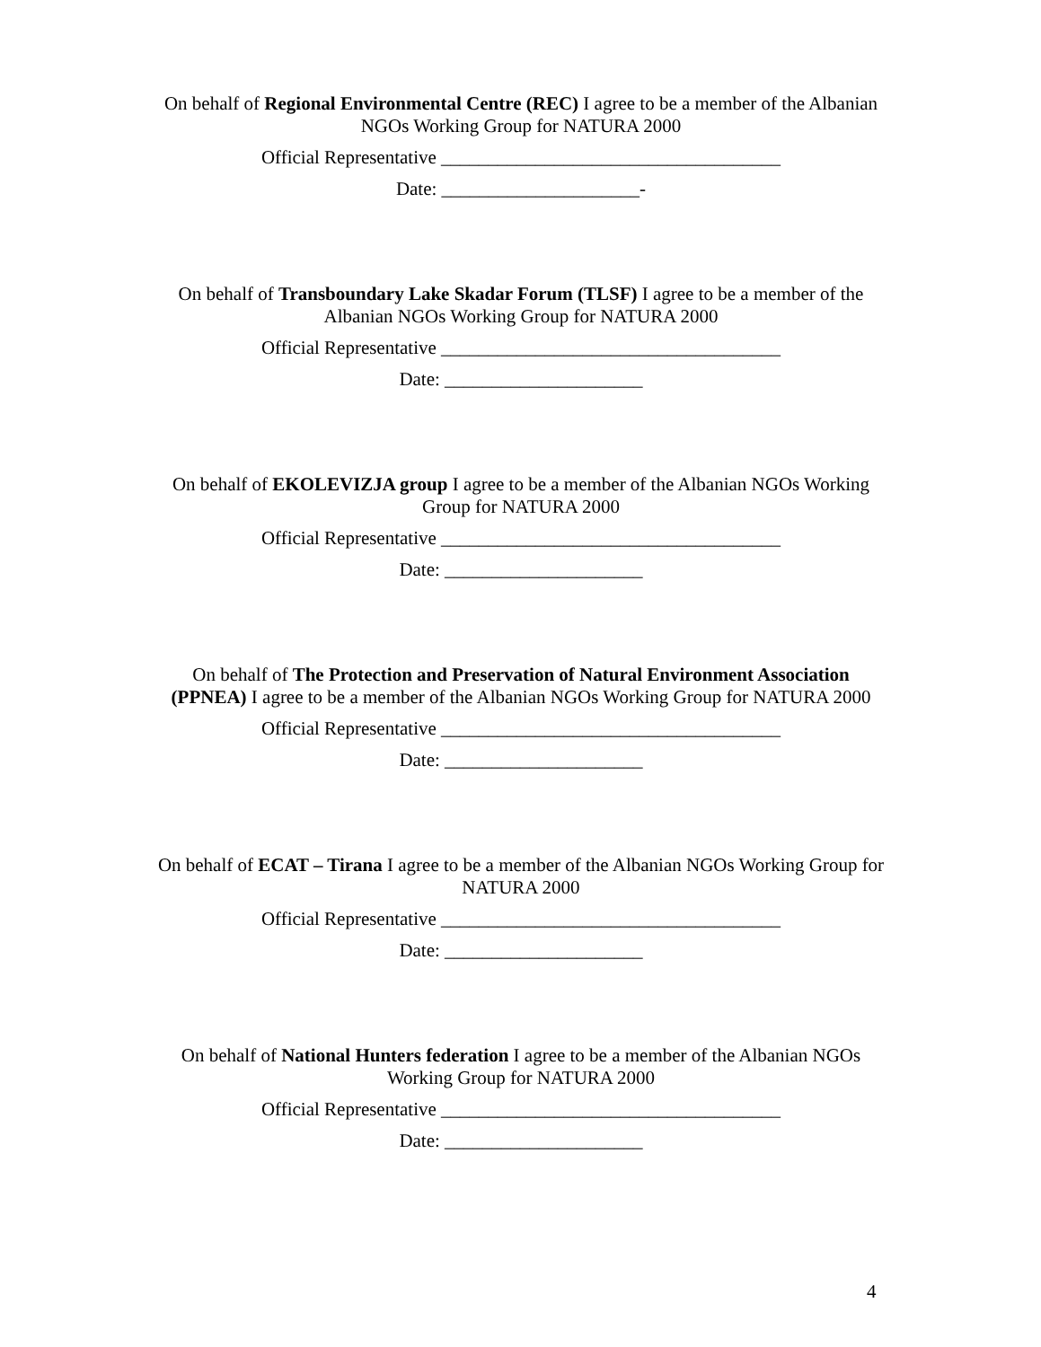On behalf of Regional Environmental Centre (REC) I agree to be a member of the Albanian NGOs Working Group for NATURA 2000
Official Representative ____________________________________
Date: _____________________-
On behalf of Transboundary Lake Skadar Forum (TLSF) I agree to be a member of the Albanian NGOs Working Group for NATURA 2000
Official Representative ____________________________________
Date: _____________________
On behalf of EKOLEVIZJA group I agree to be a member of the Albanian NGOs Working Group for NATURA 2000
Official Representative ____________________________________
Date: _____________________
On behalf of The Protection and Preservation of Natural Environment Association (PPNEA) I agree to be a member of the Albanian NGOs Working Group for NATURA 2000
Official Representative ____________________________________
Date: _____________________
On behalf of ECAT – Tirana I agree to be a member of the Albanian NGOs Working Group for NATURA 2000
Official Representative ____________________________________
Date: _____________________
On behalf of National Hunters federation I agree to be a member of the Albanian NGOs Working Group for NATURA 2000
Official Representative ____________________________________
Date: _____________________
4